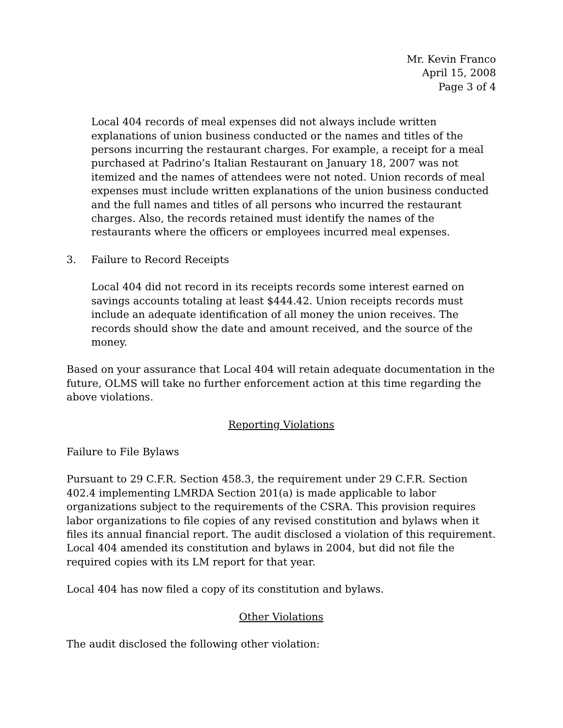Mr. Kevin Franco
April 15, 2008
Page 3 of 4
Local 404 records of meal expenses did not always include written explanations of union business conducted or the names and titles of the persons incurring the restaurant charges. For example, a receipt for a meal purchased at Padrino’s Italian Restaurant on January 18, 2007 was not itemized and the names of attendees were not noted. Union records of meal expenses must include written explanations of the union business conducted and the full names and titles of all persons who incurred the restaurant charges. Also, the records retained must identify the names of the restaurants where the officers or employees incurred meal expenses.
3. Failure to Record Receipts
Local 404 did not record in its receipts records some interest earned on savings accounts totaling at least $444.42. Union receipts records must include an adequate identification of all money the union receives. The records should show the date and amount received, and the source of the money.
Based on your assurance that Local 404 will retain adequate documentation in the future, OLMS will take no further enforcement action at this time regarding the above violations.
Reporting Violations
Failure to File Bylaws
Pursuant to 29 C.F.R. Section 458.3, the requirement under 29 C.F.R. Section 402.4 implementing LMRDA Section 201(a) is made applicable to labor organizations subject to the requirements of the CSRA. This provision requires labor organizations to file copies of any revised constitution and bylaws when it files its annual financial report. The audit disclosed a violation of this requirement. Local 404 amended its constitution and bylaws in 2004, but did not file the required copies with its LM report for that year.
Local 404 has now filed a copy of its constitution and bylaws.
Other Violations
The audit disclosed the following other violation: